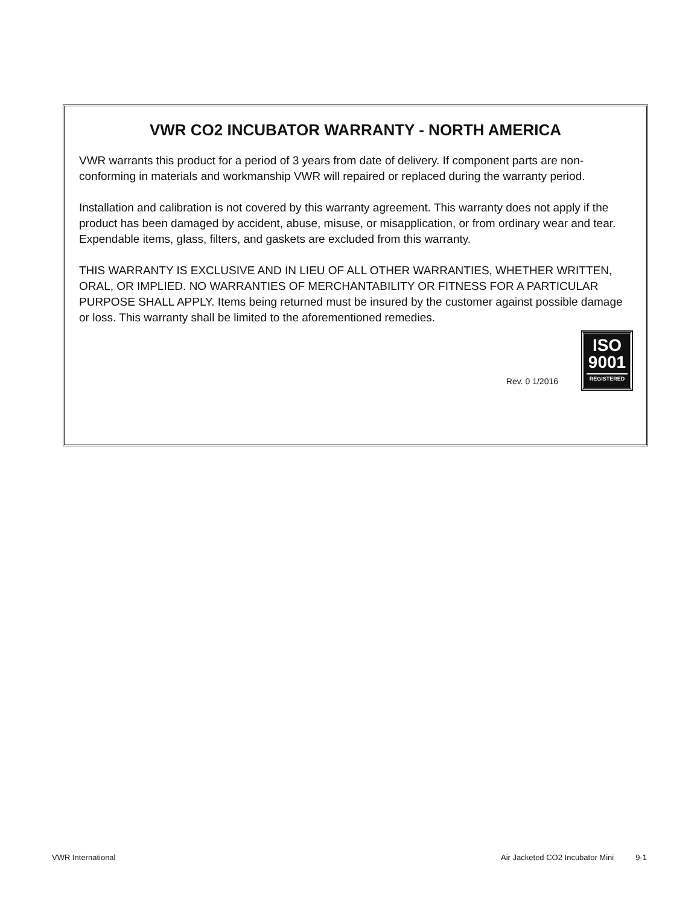VWR CO2 INCUBATOR WARRANTY - NORTH AMERICA
VWR warrants this product for a period of 3 years from date of delivery. If component parts are non-conforming in materials and workmanship VWR will repaired or replaced during the warranty period.
Installation and calibration is not covered by this warranty agreement. This warranty does not apply if the product has been damaged by accident, abuse, misuse, or misapplication, or from ordinary wear and tear. Expendable items, glass, filters, and gaskets are excluded from this warranty.
THIS WARRANTY IS EXCLUSIVE AND IN LIEU OF ALL OTHER WARRANTIES, WHETHER WRITTEN, ORAL, OR IMPLIED. NO WARRANTIES OF MERCHANTABILITY OR FITNESS FOR A PARTICULAR PURPOSE SHALL APPLY. Items being returned must be insured by the customer against possible damage or loss. This warranty shall be limited to the aforementioned remedies.
Rev. 0 1/2016
ISO
9001
REGISTERED
VWR International Air Jacketed CO2 Incubator Mini 9-1